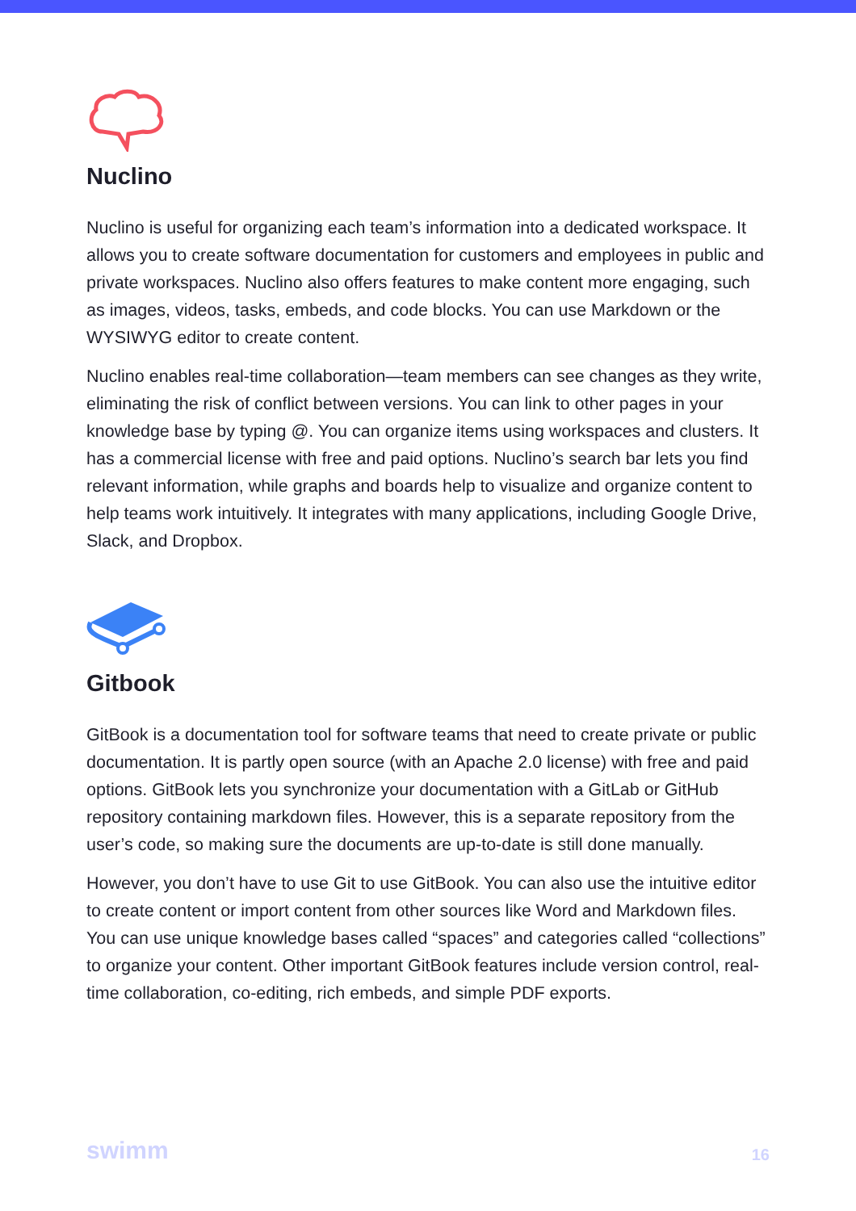Nuclino
Nuclino is useful for organizing each team’s information into a dedicated workspace. It allows you to create software documentation for customers and employees in public and private workspaces. Nuclino also offers features to make content more engaging, such as images, videos, tasks, embeds, and code blocks. You can use Markdown or the WYSIWYG editor to create content.
Nuclino enables real-time collaboration—team members can see changes as they write, eliminating the risk of conflict between versions. You can link to other pages in your knowledge base by typing @. You can organize items using workspaces and clusters. It has a commercial license with free and paid options. Nuclino’s search bar lets you find relevant information, while graphs and boards help to visualize and organize content to help teams work intuitively. It integrates with many applications, including Google Drive, Slack, and Dropbox.
Gitbook
GitBook is a documentation tool for software teams that need to create private or public documentation. It is partly open source (with an Apache 2.0 license) with free and paid options. GitBook lets you synchronize your documentation with a GitLab or GitHub repository containing markdown files. However, this is a separate repository from the user’s code, so making sure the documents are up-to-date is still done manually.
However, you don’t have to use Git to use GitBook. You can also use the intuitive editor to create content or import content from other sources like Word and Markdown files. You can use unique knowledge bases called “spaces” and categories called “collections” to organize your content. Other important GitBook features include version control, real-time collaboration, co-editing, rich embeds, and simple PDF exports.
swimm 16